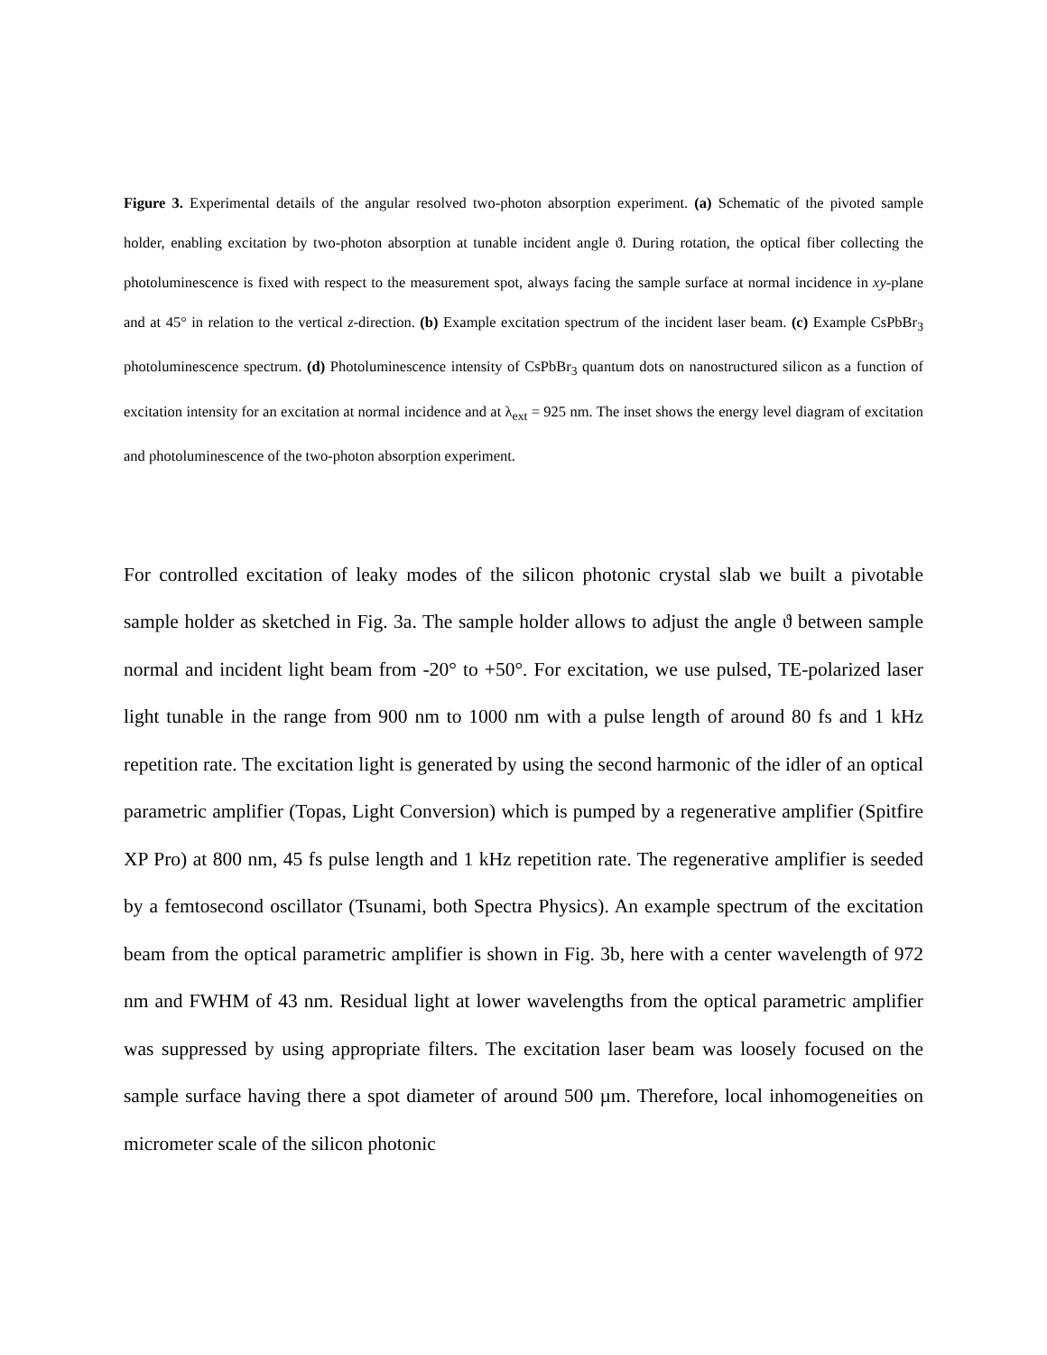Figure 3. Experimental details of the angular resolved two-photon absorption experiment. (a) Schematic of the pivoted sample holder, enabling excitation by two-photon absorption at tunable incident angle ϑ. During rotation, the optical fiber collecting the photoluminescence is fixed with respect to the measurement spot, always facing the sample surface at normal incidence in xy-plane and at 45° in relation to the vertical z-direction. (b) Example excitation spectrum of the incident laser beam. (c) Example CsPbBr<sub>3</sub> photoluminescence spectrum. (d) Photoluminescence intensity of CsPbBr<sub>3</sub> quantum dots on nanostructured silicon as a function of excitation intensity for an excitation at normal incidence and at λ<sub>ext</sub> = 925 nm. The inset shows the energy level diagram of excitation and photoluminescence of the two-photon absorption experiment.
For controlled excitation of leaky modes of the silicon photonic crystal slab we built a pivotable sample holder as sketched in Fig. 3a. The sample holder allows to adjust the angle ϑ between sample normal and incident light beam from -20° to +50°. For excitation, we use pulsed, TE-polarized laser light tunable in the range from 900 nm to 1000 nm with a pulse length of around 80 fs and 1 kHz repetition rate. The excitation light is generated by using the second harmonic of the idler of an optical parametric amplifier (Topas, Light Conversion) which is pumped by a regenerative amplifier (Spitfire XP Pro) at 800 nm, 45 fs pulse length and 1 kHz repetition rate. The regenerative amplifier is seeded by a femtosecond oscillator (Tsunami, both Spectra Physics). An example spectrum of the excitation beam from the optical parametric amplifier is shown in Fig. 3b, here with a center wavelength of 972 nm and FWHM of 43 nm. Residual light at lower wavelengths from the optical parametric amplifier was suppressed by using appropriate filters. The excitation laser beam was loosely focused on the sample surface having there a spot diameter of around 500 µm. Therefore, local inhomogeneities on micrometer scale of the silicon photonic